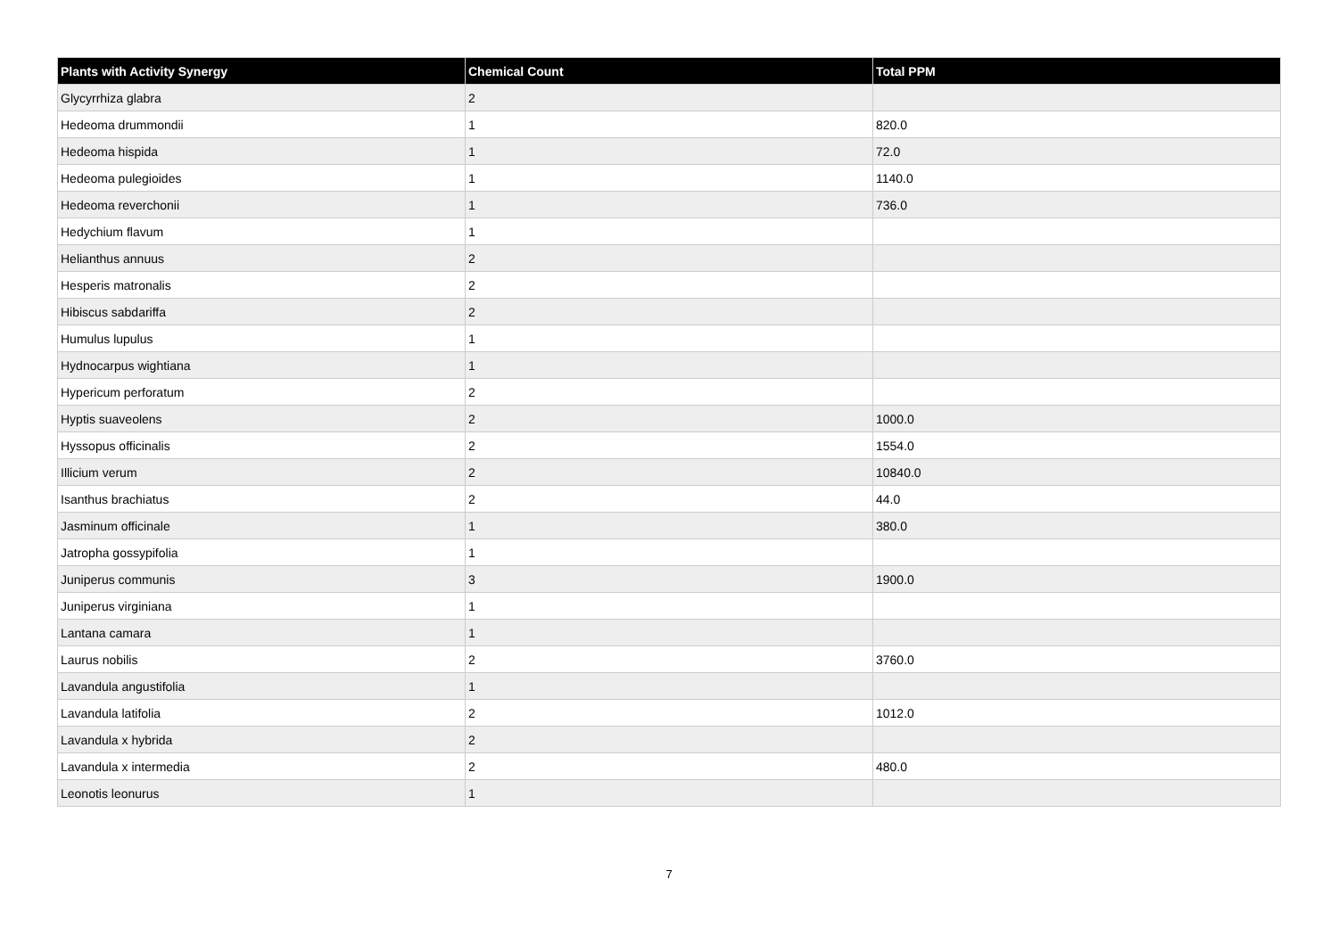| Plants with Activity Synergy | Chemical Count | Total PPM |
| --- | --- | --- |
| Glycyrrhiza glabra | 2 | |
| Hedeoma drummondii | 1 | 820.0 |
| Hedeoma hispida | 1 | 72.0 |
| Hedeoma pulegioides | 1 | 1140.0 |
| Hedeoma reverchonii | 1 | 736.0 |
| Hedychium flavum | 1 | |
| Helianthus annuus | 2 | |
| Hesperis matronalis | 2 | |
| Hibiscus sabdariffa | 2 | |
| Humulus lupulus | 1 | |
| Hydnocarpus wightiana | 1 | |
| Hypericum perforatum | 2 | |
| Hyptis suaveolens | 2 | 1000.0 |
| Hyssopus officinalis | 2 | 1554.0 |
| Illicium verum | 2 | 10840.0 |
| Isanthus brachiatus | 2 | 44.0 |
| Jasminum officinale | 1 | 380.0 |
| Jatropha gossypifolia | 1 | |
| Juniperus communis | 3 | 1900.0 |
| Juniperus virginiana | 1 | |
| Lantana camara | 1 | |
| Laurus nobilis | 2 | 3760.0 |
| Lavandula angustifolia | 1 | |
| Lavandula latifolia | 2 | 1012.0 |
| Lavandula x hybrida | 2 | |
| Lavandula x intermedia | 2 | 480.0 |
| Leonotis leonurus | 1 | |
7